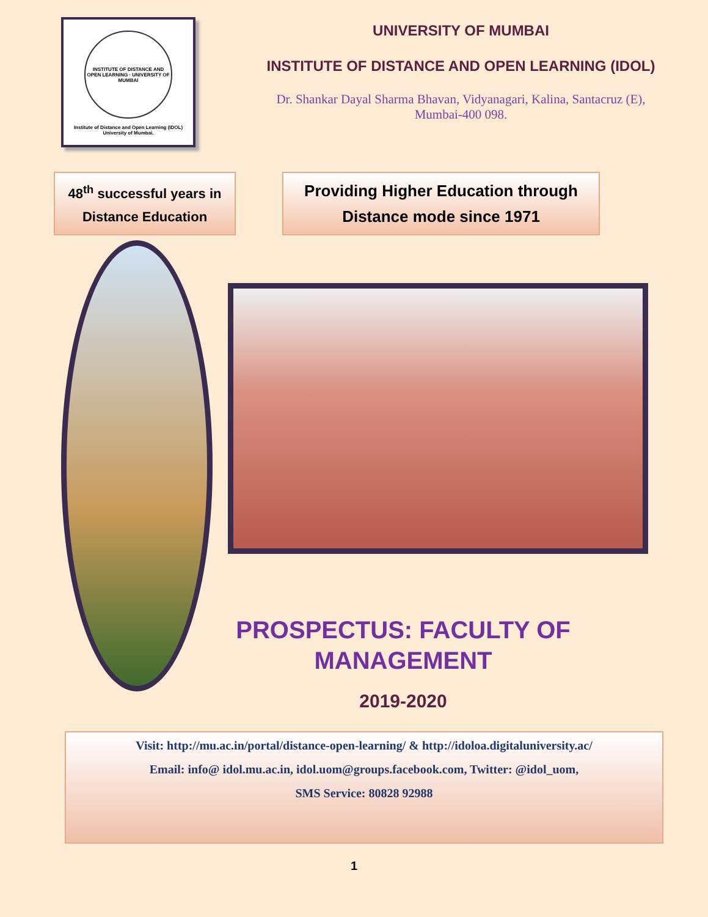INSTITUTE OF DISTANCE AND OPEN LEARNING · UNIVERSITY OF MUMBAI
Institute of Distance and Open Learning (IDOL)
University of Mumbai.
UNIVERSITY OF MUMBAI
INSTITUTE OF DISTANCE AND OPEN LEARNING (IDOL)
Dr. Shankar Dayal Sharma Bhavan, Vidyanagari, Kalina, Santacruz (E),
Mumbai-400 098.
48<sup>th</sup> successful years in
Distance Education
Providing Higher Education through
Distance mode since 1971
PROSPECTUS: FACULTY OF MANAGEMENT
2019-2020
Visit: http://mu.ac.in/portal/distance-open-learning/ & http://idoloa.digitaluniversity.ac/
Email: info@ idol.mu.ac.in, idol.uom@groups.facebook.com, Twitter: @idol_uom,
SMS Service: 80828 92988
1